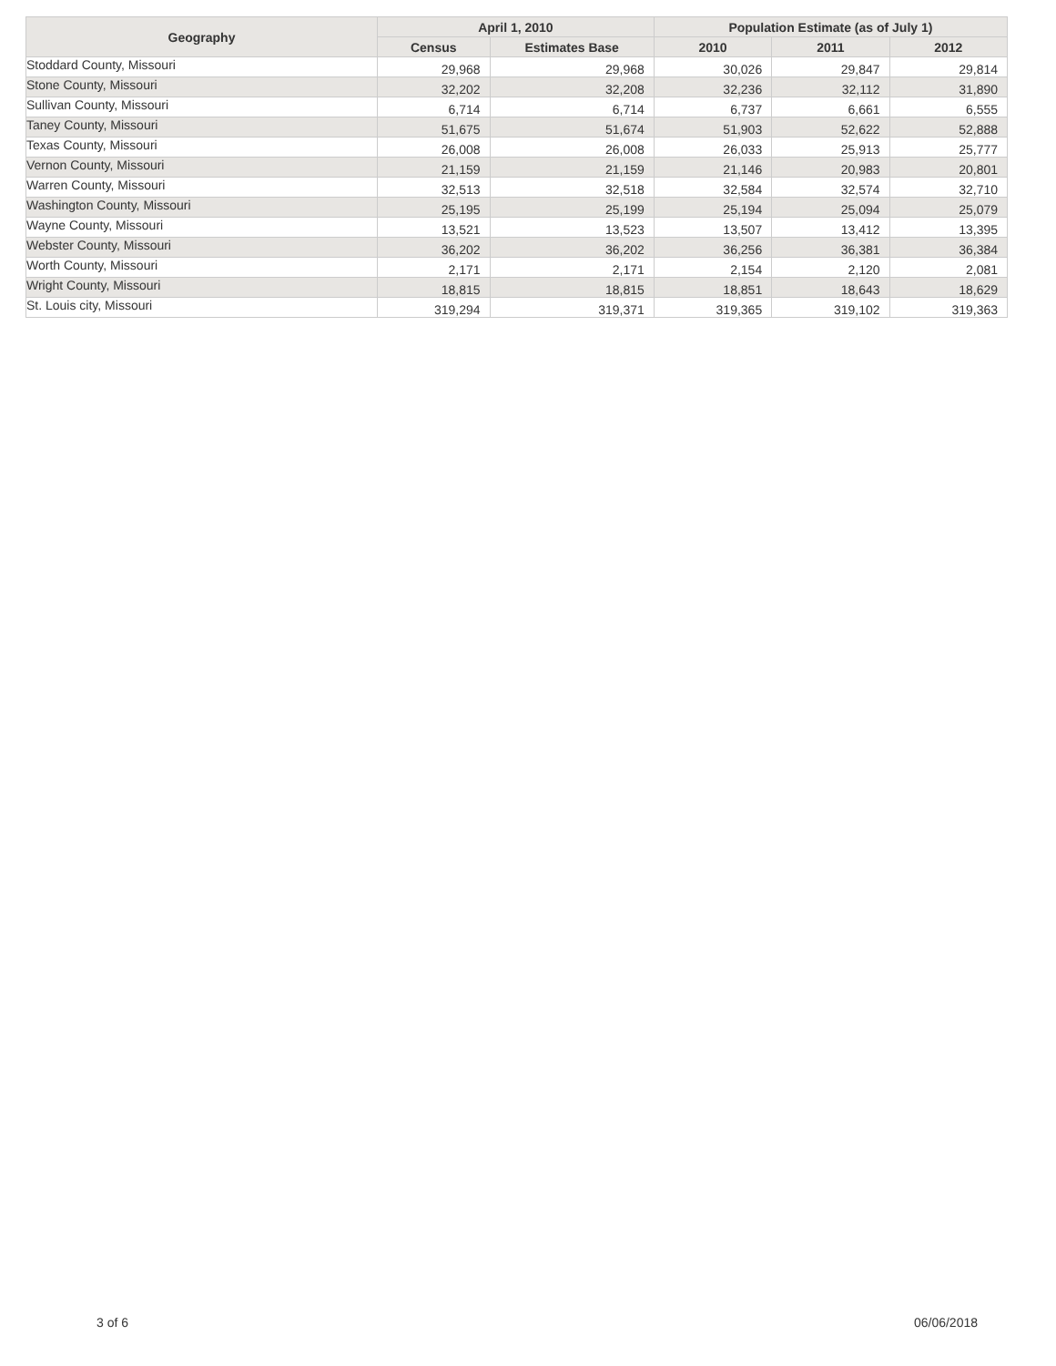| Geography | April 1, 2010 | | Population Estimate (as of July 1) | | |
| --- | --- | --- | --- | --- | --- |
| | Census | Estimates Base | 2010 | 2011 | 2012 |
| Stoddard County, Missouri | 29,968 | 29,968 | 30,026 | 29,847 | 29,814 |
| Stone County, Missouri | 32,202 | 32,208 | 32,236 | 32,112 | 31,890 |
| Sullivan County, Missouri | 6,714 | 6,714 | 6,737 | 6,661 | 6,555 |
| Taney County, Missouri | 51,675 | 51,674 | 51,903 | 52,622 | 52,888 |
| Texas County, Missouri | 26,008 | 26,008 | 26,033 | 25,913 | 25,777 |
| Vernon County, Missouri | 21,159 | 21,159 | 21,146 | 20,983 | 20,801 |
| Warren County, Missouri | 32,513 | 32,518 | 32,584 | 32,574 | 32,710 |
| Washington County, Missouri | 25,195 | 25,199 | 25,194 | 25,094 | 25,079 |
| Wayne County, Missouri | 13,521 | 13,523 | 13,507 | 13,412 | 13,395 |
| Webster County, Missouri | 36,202 | 36,202 | 36,256 | 36,381 | 36,384 |
| Worth County, Missouri | 2,171 | 2,171 | 2,154 | 2,120 | 2,081 |
| Wright County, Missouri | 18,815 | 18,815 | 18,851 | 18,643 | 18,629 |
| St. Louis city, Missouri | 319,294 | 319,371 | 319,365 | 319,102 | 319,363 |
3 of 6 06/06/2018